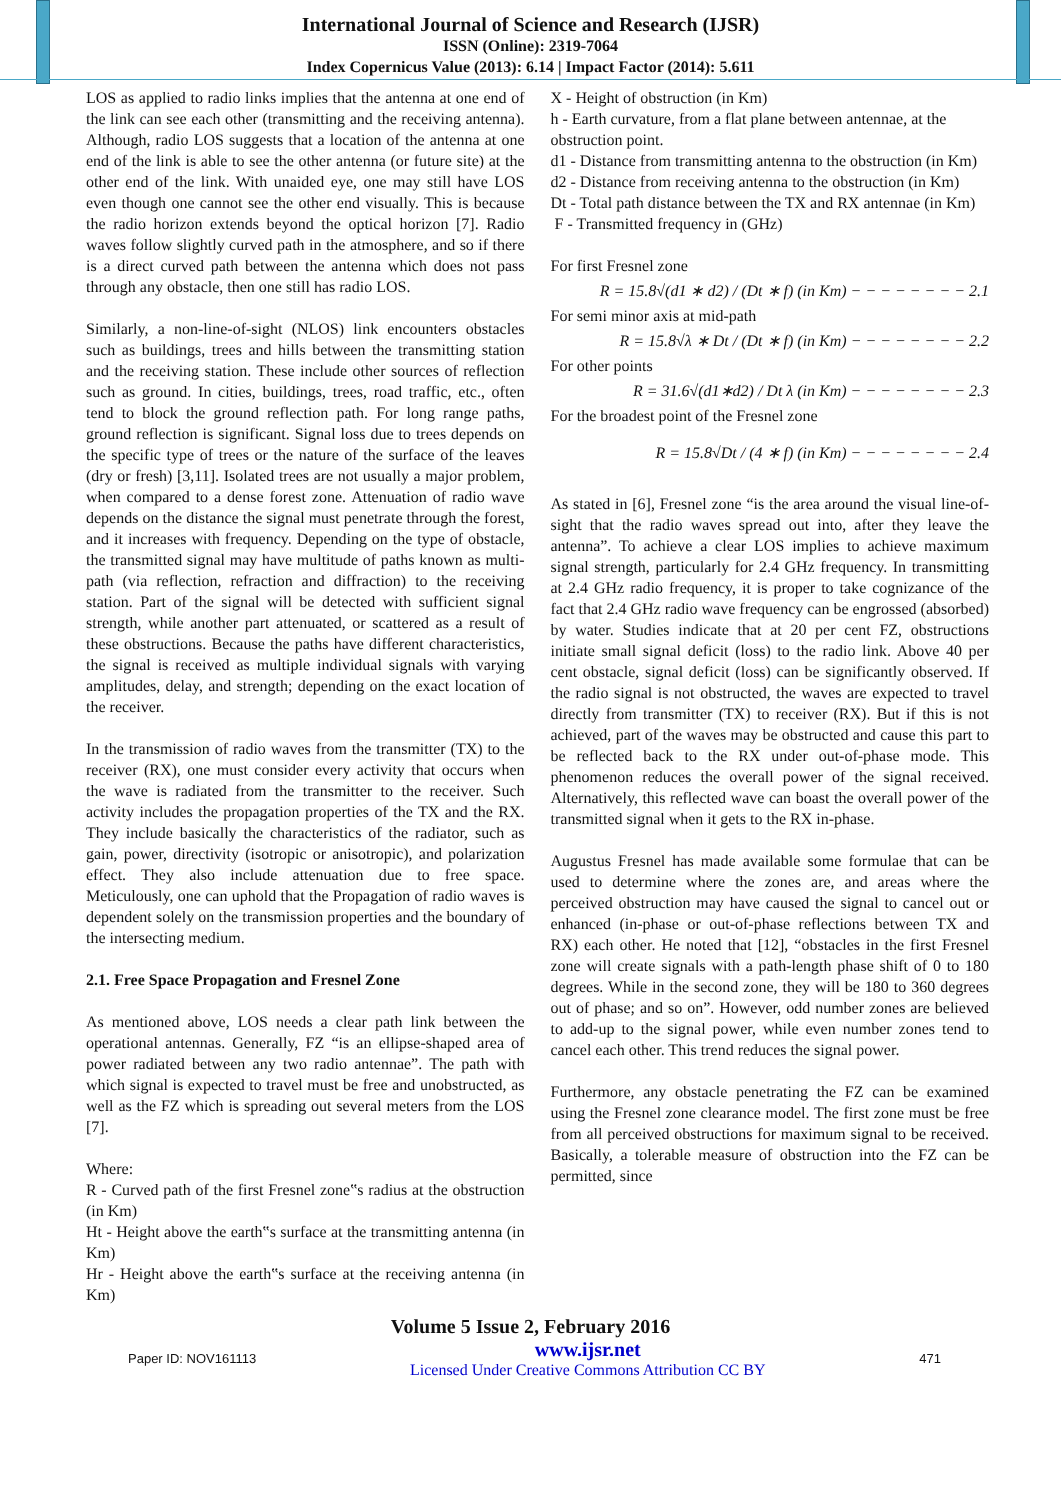International Journal of Science and Research (IJSR)
ISSN (Online): 2319-7064
Index Copernicus Value (2013): 6.14 | Impact Factor (2014): 5.611
LOS as applied to radio links implies that the antenna at one end of the link can see each other (transmitting and the receiving antenna). Although, radio LOS suggests that a location of the antenna at one end of the link is able to see the other antenna (or future site) at the other end of the link. With unaided eye, one may still have LOS even though one cannot see the other end visually. This is because the radio horizon extends beyond the optical horizon [7]. Radio waves follow slightly curved path in the atmosphere, and so if there is a direct curved path between the antenna which does not pass through any obstacle, then one still has radio LOS.
Similarly, a non-line-of-sight (NLOS) link encounters obstacles such as buildings, trees and hills between the transmitting station and the receiving station. These include other sources of reflection such as ground. In cities, buildings, trees, road traffic, etc., often tend to block the ground reflection path. For long range paths, ground reflection is significant. Signal loss due to trees depends on the specific type of trees or the nature of the surface of the leaves (dry or fresh) [3,11]. Isolated trees are not usually a major problem, when compared to a dense forest zone. Attenuation of radio wave depends on the distance the signal must penetrate through the forest, and it increases with frequency. Depending on the type of obstacle, the transmitted signal may have multitude of paths known as multi-path (via reflection, refraction and diffraction) to the receiving station. Part of the signal will be detected with sufficient signal strength, while another part attenuated, or scattered as a result of these obstructions. Because the paths have different characteristics, the signal is received as multiple individual signals with varying amplitudes, delay, and strength; depending on the exact location of the receiver.
In the transmission of radio waves from the transmitter (TX) to the receiver (RX), one must consider every activity that occurs when the wave is radiated from the transmitter to the receiver. Such activity includes the propagation properties of the TX and the RX. They include basically the characteristics of the radiator, such as gain, power, directivity (isotropic or anisotropic), and polarization effect. They also include attenuation due to free space. Meticulously, one can uphold that the Propagation of radio waves is dependent solely on the transmission properties and the boundary of the intersecting medium.
2.1. Free Space Propagation and Fresnel Zone
As mentioned above, LOS needs a clear path link between the operational antennas. Generally, FZ “is an ellipse-shaped area of power radiated between any two radio antennae”. The path with which signal is expected to travel must be free and unobstructed, as well as the FZ which is spreading out several meters from the LOS [7].
Where:
R - Curved path of the first Fresnel zone‟s radius at the obstruction (in Km)
Ht - Height above the earth‟s surface at the transmitting antenna (in Km)
Hr - Height above the earth‟s surface at the receiving antenna (in Km)
X - Height of obstruction (in Km)
h - Earth curvature, from a flat plane between antennae, at the obstruction point.
d1 - Distance from transmitting antenna to the obstruction (in Km)
d2 - Distance from receiving antenna to the obstruction (in Km)
Dt - Total path distance between the TX and RX antennae (in Km)
F - Transmitted frequency in (GHz)
For first Fresnel zone
R = 15.8√(d1 ∗ d2) / (Dt ∗ f) (in Km) − − − − − − − − 2.1
For semi minor axis at mid-path
R = 15.8√λ ∗ Dt / (Dt ∗ f) (in Km) − − − − − − − − 2.2
For other points
R = 31.6√(d1∗d2) / Dt λ (in Km) − − − − − − − − 2.3
For the broadest point of the Fresnel zone
R = 15.8√Dt / (4 ∗ f) (in Km) − − − − − − − − 2.4
As stated in [6], Fresnel zone “is the area around the visual line-of-sight that the radio waves spread out into, after they leave the antenna”. To achieve a clear LOS implies to achieve maximum signal strength, particularly for 2.4 GHz frequency. In transmitting at 2.4 GHz radio frequency, it is proper to take cognizance of the fact that 2.4 GHz radio wave frequency can be engrossed (absorbed) by water. Studies indicate that at 20 per cent FZ, obstructions initiate small signal deficit (loss) to the radio link. Above 40 per cent obstacle, signal deficit (loss) can be significantly observed. If the radio signal is not obstructed, the waves are expected to travel directly from transmitter (TX) to receiver (RX). But if this is not achieved, part of the waves may be obstructed and cause this part to be reflected back to the RX under out-of-phase mode. This phenomenon reduces the overall power of the signal received. Alternatively, this reflected wave can boast the overall power of the transmitted signal when it gets to the RX in-phase.
Augustus Fresnel has made available some formulae that can be used to determine where the zones are, and areas where the perceived obstruction may have caused the signal to cancel out or enhanced (in-phase or out-of-phase reflections between TX and RX) each other. He noted that [12], “obstacles in the first Fresnel zone will create signals with a path-length phase shift of 0 to 180 degrees. While in the second zone, they will be 180 to 360 degrees out of phase; and so on”. However, odd number zones are believed to add-up to the signal power, while even number zones tend to cancel each other. This trend reduces the signal power.
Furthermore, any obstacle penetrating the FZ can be examined using the Fresnel zone clearance model. The first zone must be free from all perceived obstructions for maximum signal to be received. Basically, a tolerable measure of obstruction into the FZ can be permitted, since
Volume 5 Issue 2, February 2016
Paper ID: NOV161113 www.ijsr.net
Licensed Under Creative Commons Attribution CC BY 471